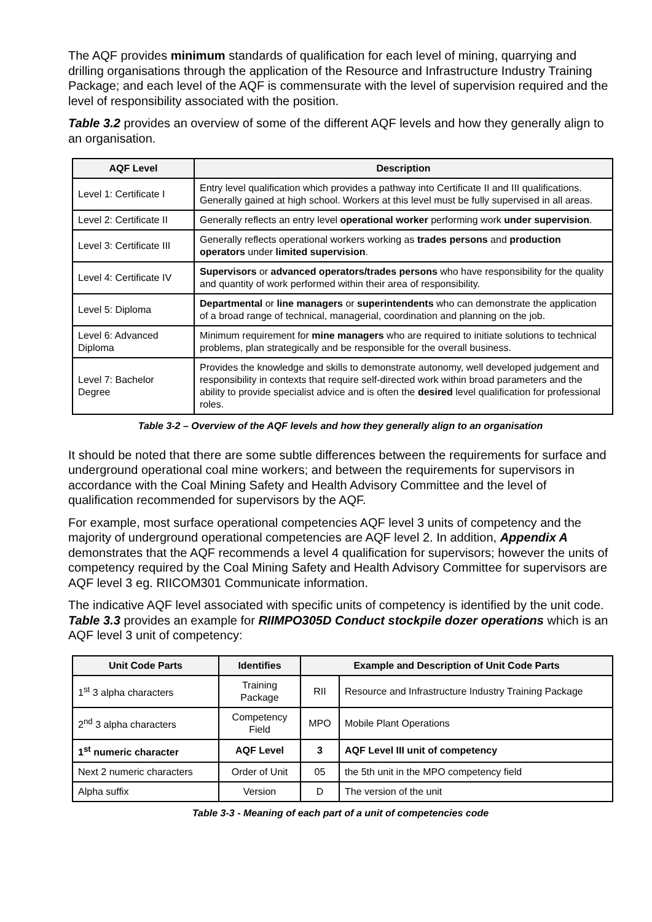The AQF provides minimum standards of qualification for each level of mining, quarrying and drilling organisations through the application of the Resource and Infrastructure Industry Training Package; and each level of the AQF is commensurate with the level of supervision required and the level of responsibility associated with the position.
Table 3.2 provides an overview of some of the different AQF levels and how they generally align to an organisation.
| AQF Level | Description |
| --- | --- |
| Level 1: Certificate I | Entry level qualification which provides a pathway into Certificate II and III qualifications. Generally gained at high school. Workers at this level must be fully supervised in all areas. |
| Level 2: Certificate II | Generally reflects an entry level operational worker performing work under supervision . |
| Level 3: Certificate III | Generally reflects operational workers working as trades persons and production operators under limited supervision . |
| Level 4: Certificate IV | Supervisors or advanced operators/trades persons who have responsibility for the quality and quantity of work performed within their area of responsibility. |
| Level 5: Diploma | Departmental or line managers or superintendents who can demonstrate the application of a broad range of technical, managerial, coordination and planning on the job. |
| Level 6: Advanced Diploma | Minimum requirement for mine managers who are required to initiate solutions to technical problems, plan strategically and be responsible for the overall business. |
| Level 7: Bachelor Degree | Provides the knowledge and skills to demonstrate autonomy, well developed judgement and responsibility in contexts that require self-directed work within broad parameters and the ability to provide specialist advice and is often the desired level qualification for professional roles. |
Table 3-2 – Overview of the AQF levels and how they generally align to an organisation
It should be noted that there are some subtle differences between the requirements for surface and underground operational coal mine workers; and between the requirements for supervisors in accordance with the Coal Mining Safety and Health Advisory Committee and the level of qualification recommended for supervisors by the AQF.
For example, most surface operational competencies AQF level 3 units of competency and the majority of underground operational competencies are AQF level 2. In addition, Appendix A demonstrates that the AQF recommends a level 4 qualification for supervisors; however the units of competency required by the Coal Mining Safety and Health Advisory Committee for supervisors are AQF level 3 eg. RIICOM301 Communicate information.
The indicative AQF level associated with specific units of competency is identified by the unit code. Table 3.3 provides an example for RIIMPO305D Conduct stockpile dozer operations which is an AQF level 3 unit of competency:
| Unit Code Parts | Identifies | Example and Description of Unit Code Parts | |
| --- | --- | --- | --- |
| 1<sup>st</sup> 3 alpha characters | Training Package | RII | Resource and Infrastructure Industry Training Package |
| 2<sup>nd</sup> 3 alpha characters | Competency Field | MPO | Mobile Plant Operations |
| 1<sup>st</sup> numeric character | AQF Level | 3 | AQF Level III unit of competency |
| Next 2 numeric characters | Order of Unit | 05 | the 5th unit in the MPO competency field |
| Alpha suffix | Version | D | The version of the unit |
Table 3-3 - Meaning of each part of a unit of competencies code